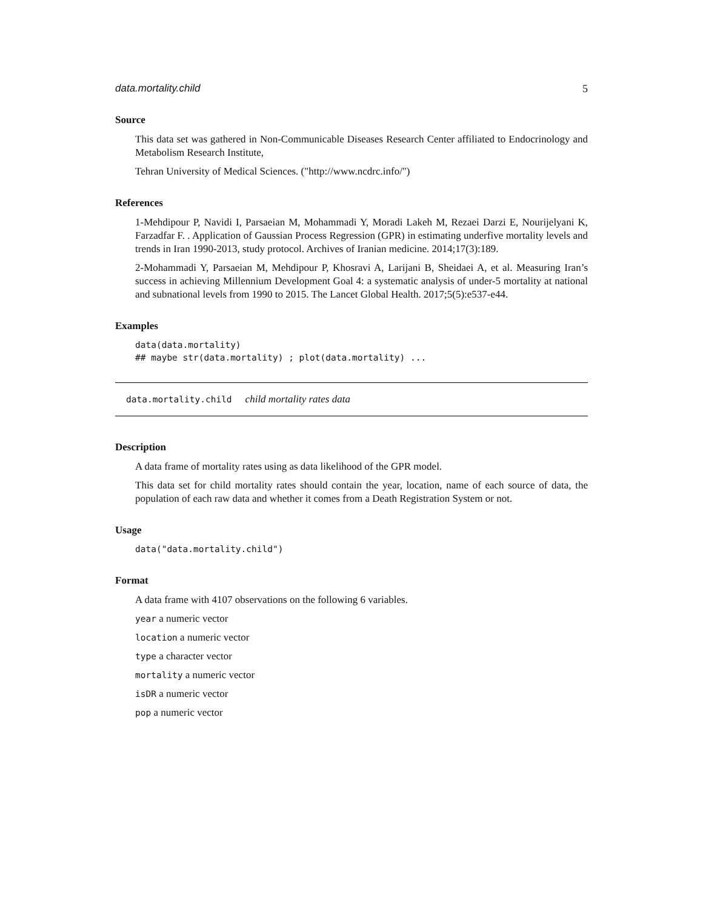data.mortality.child 5
Source
This data set was gathered in Non-Communicable Diseases Research Center affiliated to Endocrinology and Metabolism Research Institute,
Tehran University of Medical Sciences. ("http://www.ncdrc.info/")
References
1-Mehdipour P, Navidi I, Parsaeian M, Mohammadi Y, Moradi Lakeh M, Rezaei Darzi E, Nourijelyani K, Farzadfar F. . Application of Gaussian Process Regression (GPR) in estimating underfive mortality levels and trends in Iran 1990-2013, study protocol. Archives of Iranian medicine. 2014;17(3):189.
2-Mohammadi Y, Parsaeian M, Mehdipour P, Khosravi A, Larijani B, Sheidaei A, et al. Measuring Iran’s success in achieving Millennium Development Goal 4: a systematic analysis of under-5 mortality at national and subnational levels from 1990 to 2015. The Lancet Global Health. 2017;5(5):e537-e44.
Examples
data(data.mortality)
## maybe str(data.mortality) ; plot(data.mortality) ...
data.mortality.child child mortality rates data
Description
A data frame of mortality rates using as data likelihood of the GPR model.
This data set for child mortality rates should contain the year, location, name of each source of data, the population of each raw data and whether it comes from a Death Registration System or not.
Usage
data("data.mortality.child")
Format
A data frame with 4107 observations on the following 6 variables.
year a numeric vector
location a numeric vector
type a character vector
mortality a numeric vector
isDR a numeric vector
pop a numeric vector